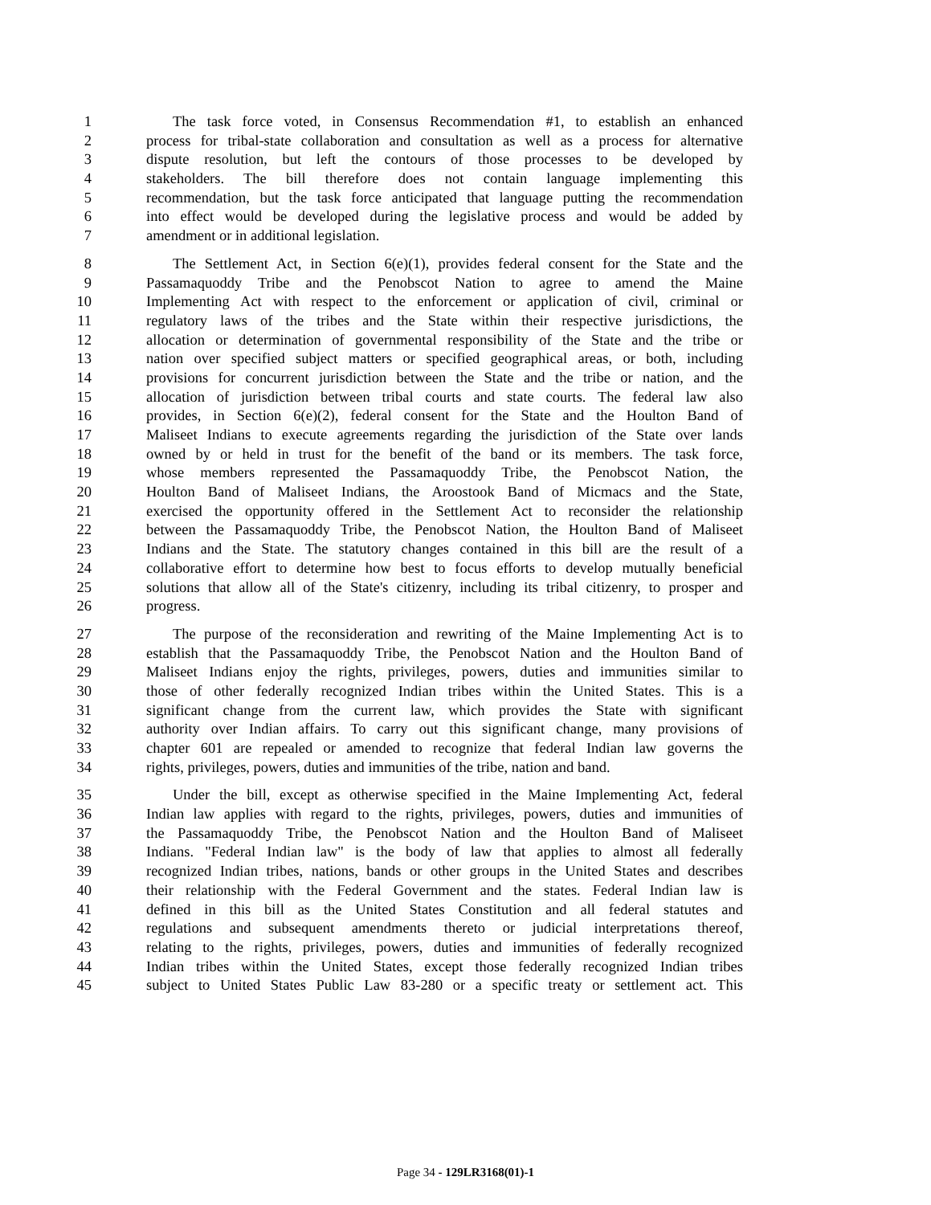1 The task force voted, in Consensus Recommendation #1, to establish an enhanced
2 process for tribal-state collaboration and consultation as well as a process for alternative
3 dispute resolution, but left the contours of those processes to be developed by
4 stakeholders. The bill therefore does not contain language implementing this
5 recommendation, but the task force anticipated that language putting the recommendation
6 into effect would be developed during the legislative process and would be added by
7 amendment or in additional legislation.
8 The Settlement Act, in Section 6(e)(1), provides federal consent for the State and the
9 Passamaquoddy Tribe and the Penobscot Nation to agree to amend the Maine
10 Implementing Act with respect to the enforcement or application of civil, criminal or
11 regulatory laws of the tribes and the State within their respective jurisdictions, the
12 allocation or determination of governmental responsibility of the State and the tribe or
13 nation over specified subject matters or specified geographical areas, or both, including
14 provisions for concurrent jurisdiction between the State and the tribe or nation, and the
15 allocation of jurisdiction between tribal courts and state courts. The federal law also
16 provides, in Section 6(e)(2), federal consent for the State and the Houlton Band of
17 Maliseet Indians to execute agreements regarding the jurisdiction of the State over lands
18 owned by or held in trust for the benefit of the band or its members. The task force,
19 whose members represented the Passamaquoddy Tribe, the Penobscot Nation, the
20 Houlton Band of Maliseet Indians, the Aroostook Band of Micmacs and the State,
21 exercised the opportunity offered in the Settlement Act to reconsider the relationship
22 between the Passamaquoddy Tribe, the Penobscot Nation, the Houlton Band of Maliseet
23 Indians and the State. The statutory changes contained in this bill are the result of a
24 collaborative effort to determine how best to focus efforts to develop mutually beneficial
25 solutions that allow all of the State's citizenry, including its tribal citizenry, to prosper and
26 progress.
27 The purpose of the reconsideration and rewriting of the Maine Implementing Act is to
28 establish that the Passamaquoddy Tribe, the Penobscot Nation and the Houlton Band of
29 Maliseet Indians enjoy the rights, privileges, powers, duties and immunities similar to
30 those of other federally recognized Indian tribes within the United States. This is a
31 significant change from the current law, which provides the State with significant
32 authority over Indian affairs. To carry out this significant change, many provisions of
33 chapter 601 are repealed or amended to recognize that federal Indian law governs the
34 rights, privileges, powers, duties and immunities of the tribe, nation and band.
35 Under the bill, except as otherwise specified in the Maine Implementing Act, federal
36 Indian law applies with regard to the rights, privileges, powers, duties and immunities of
37 the Passamaquoddy Tribe, the Penobscot Nation and the Houlton Band of Maliseet
38 Indians. "Federal Indian law" is the body of law that applies to almost all federally
39 recognized Indian tribes, nations, bands or other groups in the United States and describes
40 their relationship with the Federal Government and the states. Federal Indian law is
41 defined in this bill as the United States Constitution and all federal statutes and
42 regulations and subsequent amendments thereto or judicial interpretations thereof,
43 relating to the rights, privileges, powers, duties and immunities of federally recognized
44 Indian tribes within the United States, except those federally recognized Indian tribes
45 subject to United States Public Law 83-280 or a specific treaty or settlement act. This
Page 34 - 129LR3168(01)-1